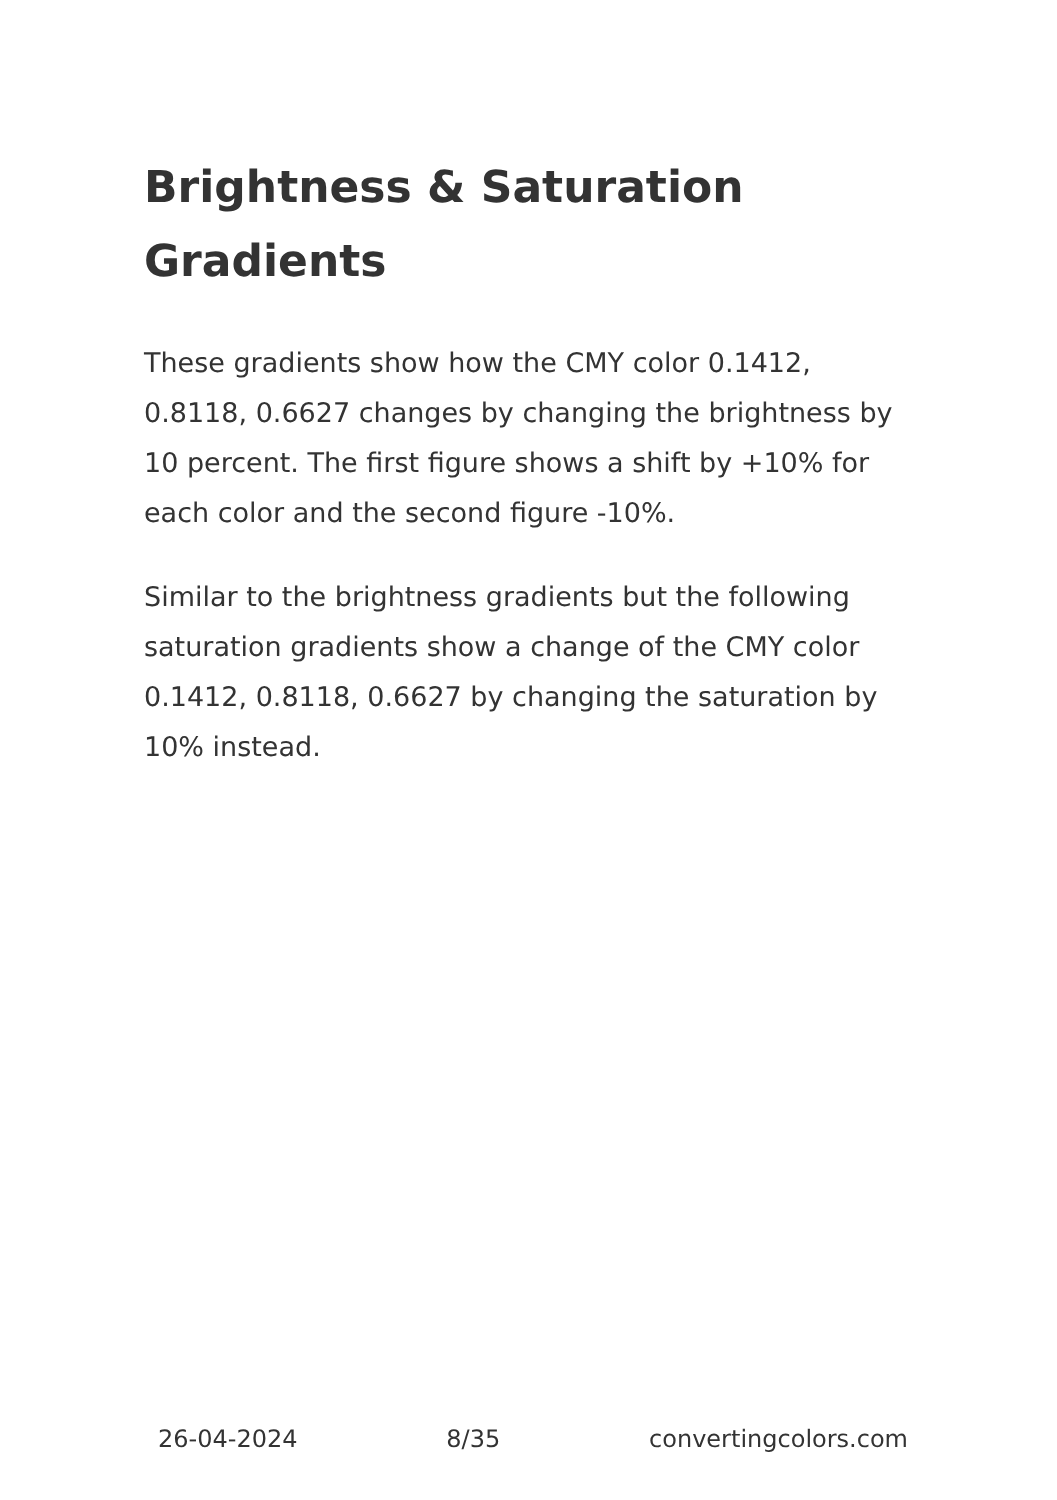Brightness & Saturation Gradients
These gradients show how the CMY color 0.1412, 0.8118, 0.6627 changes by changing the brightness by 10 percent. The first figure shows a shift by +10% for each color and the second figure -10%.
Similar to the brightness gradients but the following saturation gradients show a change of the CMY color 0.1412, 0.8118, 0.6627 by changing the saturation by 10% instead.
26-04-2024 8/35 convertingcolors.com